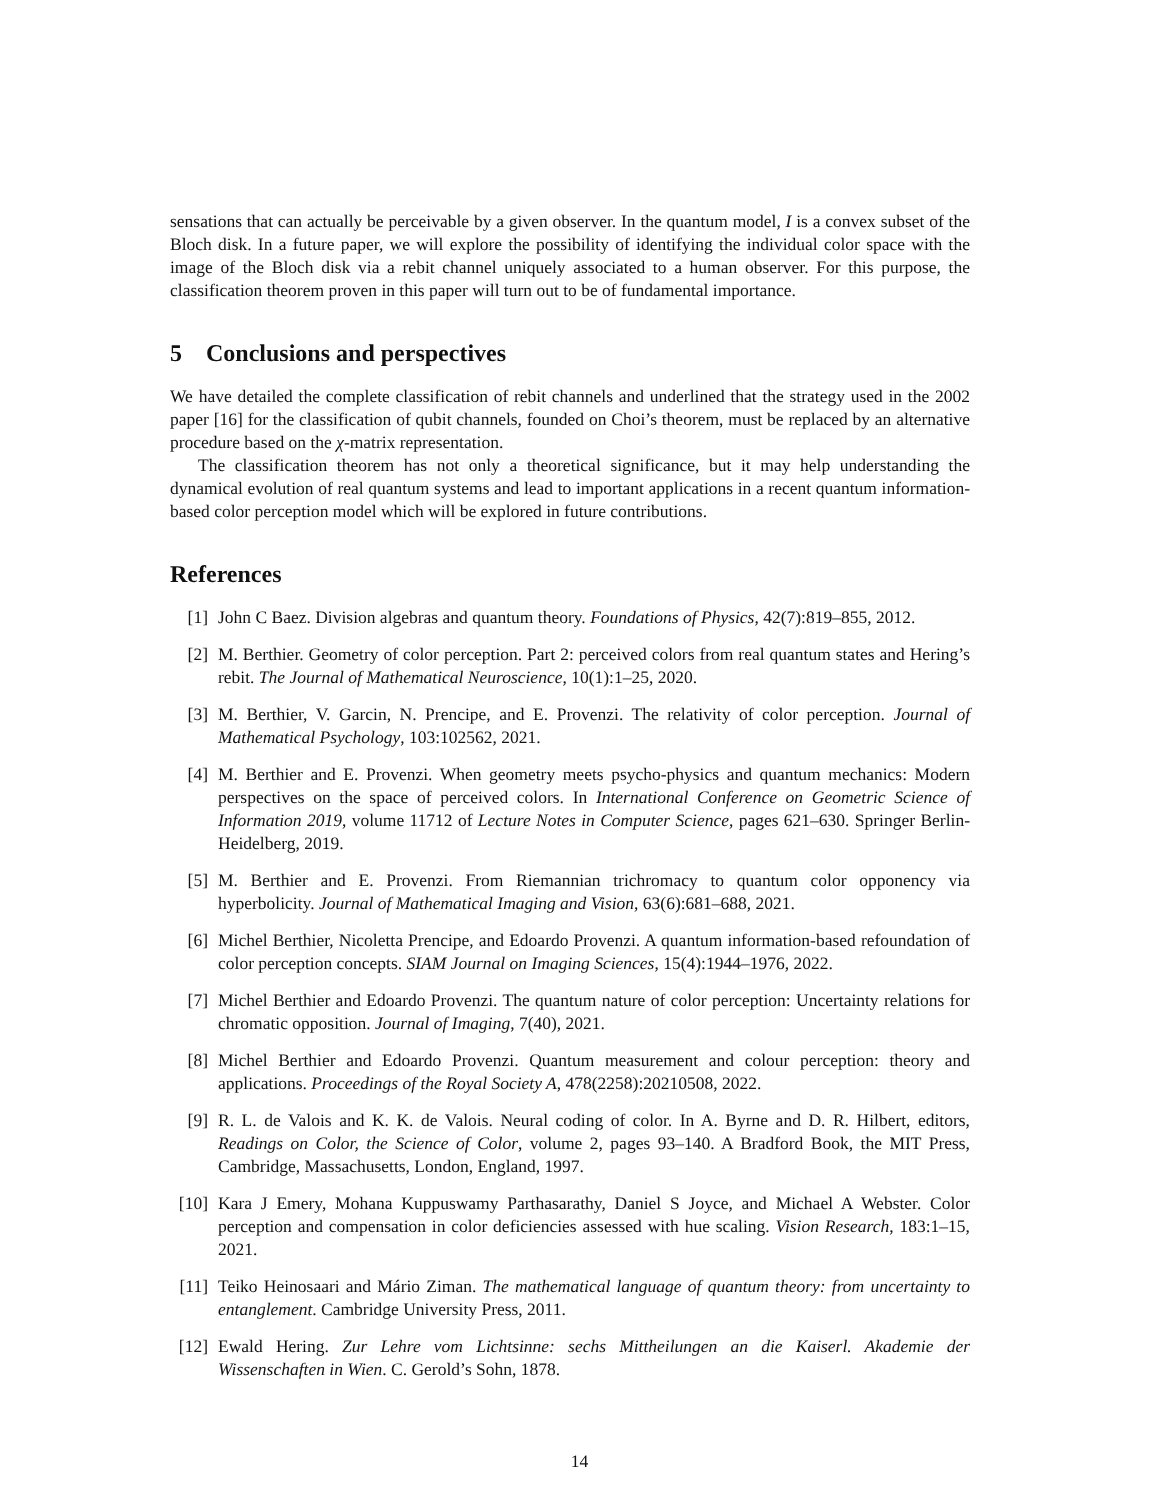sensations that can actually be perceivable by a given observer. In the quantum model, I is a convex subset of the Bloch disk. In a future paper, we will explore the possibility of identifying the individual color space with the image of the Bloch disk via a rebit channel uniquely associated to a human observer. For this purpose, the classification theorem proven in this paper will turn out to be of fundamental importance.
5 Conclusions and perspectives
We have detailed the complete classification of rebit channels and underlined that the strategy used in the 2002 paper [16] for the classification of qubit channels, founded on Choi’s theorem, must be replaced by an alternative procedure based on the χ-matrix representation.
The classification theorem has not only a theoretical significance, but it may help understanding the dynamical evolution of real quantum systems and lead to important applications in a recent quantum information-based color perception model which will be explored in future contributions.
References
[1] John C Baez. Division algebras and quantum theory. Foundations of Physics, 42(7):819–855, 2012.
[2] M. Berthier. Geometry of color perception. Part 2: perceived colors from real quantum states and Hering’s rebit. The Journal of Mathematical Neuroscience, 10(1):1–25, 2020.
[3] M. Berthier, V. Garcin, N. Prencipe, and E. Provenzi. The relativity of color perception. Journal of Mathematical Psychology, 103:102562, 2021.
[4] M. Berthier and E. Provenzi. When geometry meets psycho-physics and quantum mechanics: Modern perspectives on the space of perceived colors. In International Conference on Geometric Science of Information 2019, volume 11712 of Lecture Notes in Computer Science, pages 621–630. Springer Berlin-Heidelberg, 2019.
[5] M. Berthier and E. Provenzi. From Riemannian trichromacy to quantum color opponency via hyperbolicity. Journal of Mathematical Imaging and Vision, 63(6):681–688, 2021.
[6] Michel Berthier, Nicoletta Prencipe, and Edoardo Provenzi. A quantum information-based refoundation of color perception concepts. SIAM Journal on Imaging Sciences, 15(4):1944–1976, 2022.
[7] Michel Berthier and Edoardo Provenzi. The quantum nature of color perception: Uncertainty relations for chromatic opposition. Journal of Imaging, 7(40), 2021.
[8] Michel Berthier and Edoardo Provenzi. Quantum measurement and colour perception: theory and applications. Proceedings of the Royal Society A, 478(2258):20210508, 2022.
[9] R. L. de Valois and K. K. de Valois. Neural coding of color. In A. Byrne and D. R. Hilbert, editors, Readings on Color, the Science of Color, volume 2, pages 93–140. A Bradford Book, the MIT Press, Cambridge, Massachusetts, London, England, 1997.
[10] Kara J Emery, Mohana Kuppuswamy Parthasarathy, Daniel S Joyce, and Michael A Webster. Color perception and compensation in color deficiencies assessed with hue scaling. Vision Research, 183:1–15, 2021.
[11] Teiko Heinosaari and Mário Ziman. The mathematical language of quantum theory: from uncertainty to entanglement. Cambridge University Press, 2011.
[12] Ewald Hering. Zur Lehre vom Lichtsinne: sechs Mittheilungen an die Kaiserl. Akademie der Wissenschaften in Wien. C. Gerold’s Sohn, 1878.
14